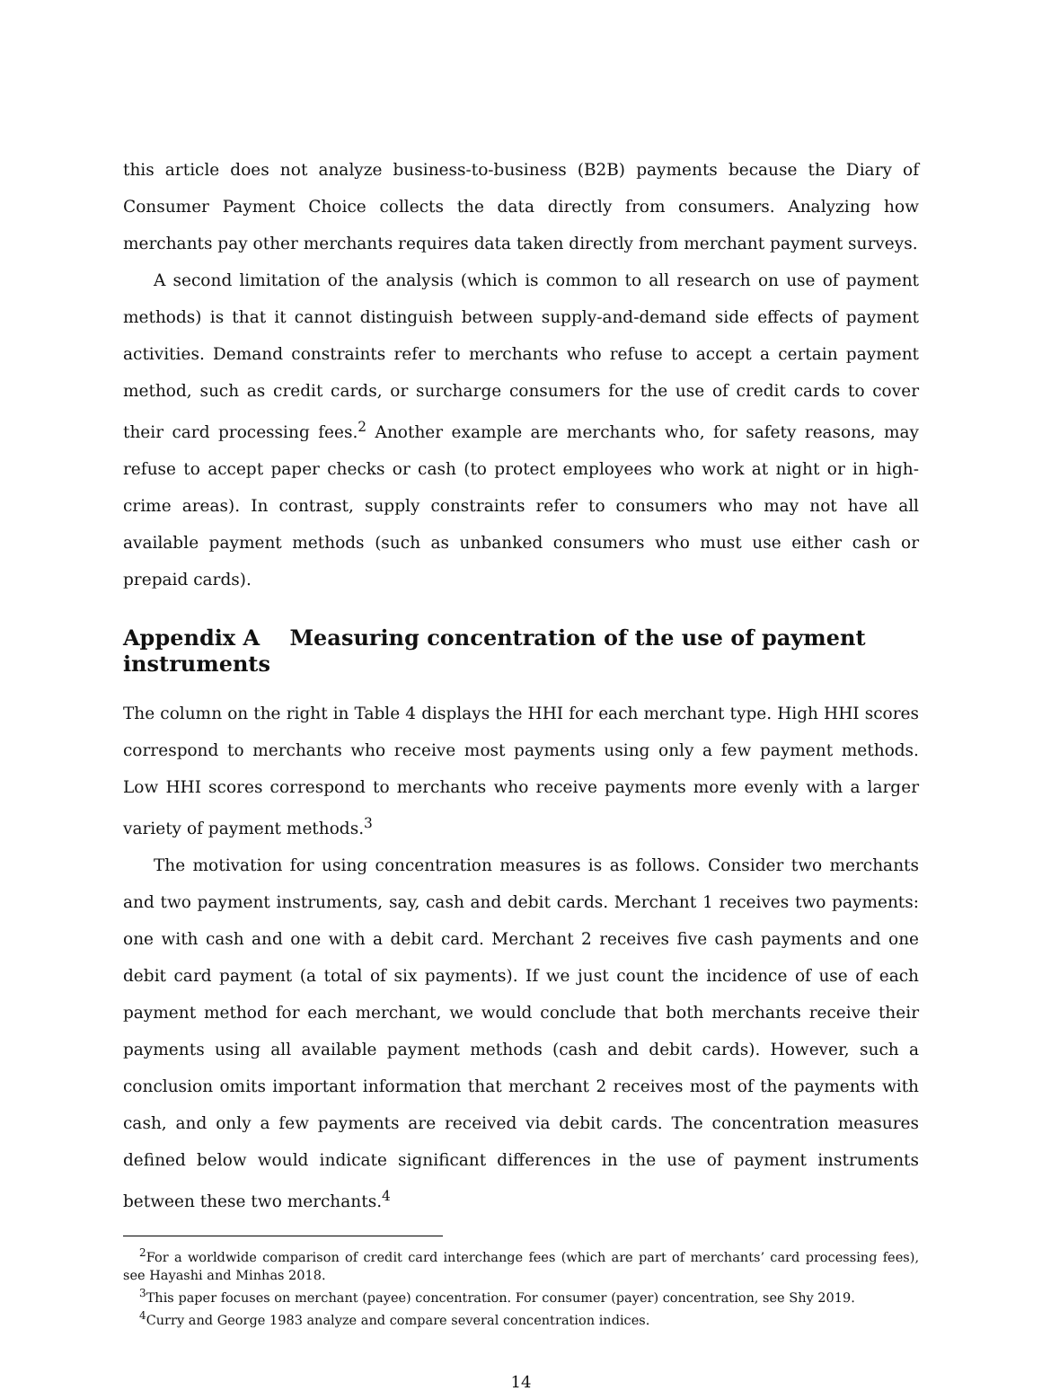this article does not analyze business-to-business (B2B) payments because the Diary of Consumer Payment Choice collects the data directly from consumers. Analyzing how merchants pay other merchants requires data taken directly from merchant payment surveys.
A second limitation of the analysis (which is common to all research on use of payment methods) is that it cannot distinguish between supply-and-demand side effects of payment activities. Demand constraints refer to merchants who refuse to accept a certain payment method, such as credit cards, or surcharge consumers for the use of credit cards to cover their card processing fees.<sup>2</sup> Another example are merchants who, for safety reasons, may refuse to accept paper checks or cash (to protect employees who work at night or in high-crime areas). In contrast, supply constraints refer to consumers who may not have all available payment methods (such as unbanked consumers who must use either cash or prepaid cards).
Appendix A Measuring concentration of the use of payment instruments
The column on the right in Table 4 displays the HHI for each merchant type. High HHI scores correspond to merchants who receive most payments using only a few payment methods. Low HHI scores correspond to merchants who receive payments more evenly with a larger variety of payment methods.<sup>3</sup>
The motivation for using concentration measures is as follows. Consider two merchants and two payment instruments, say, cash and debit cards. Merchant 1 receives two payments: one with cash and one with a debit card. Merchant 2 receives five cash payments and one debit card payment (a total of six payments). If we just count the incidence of use of each payment method for each merchant, we would conclude that both merchants receive their payments using all available payment methods (cash and debit cards). However, such a conclusion omits important information that merchant 2 receives most of the payments with cash, and only a few payments are received via debit cards. The concentration measures defined below would indicate significant differences in the use of payment instruments between these two merchants.<sup>4</sup>
<sup>2</sup> For a worldwide comparison of credit card interchange fees (which are part of merchants’ card processing fees), see Hayashi and Minhas 2018.
<sup>3</sup> This paper focuses on merchant (payee) concentration. For consumer (payer) concentration, see Shy 2019.
<sup>4</sup> Curry and George 1983 analyze and compare several concentration indices.
14